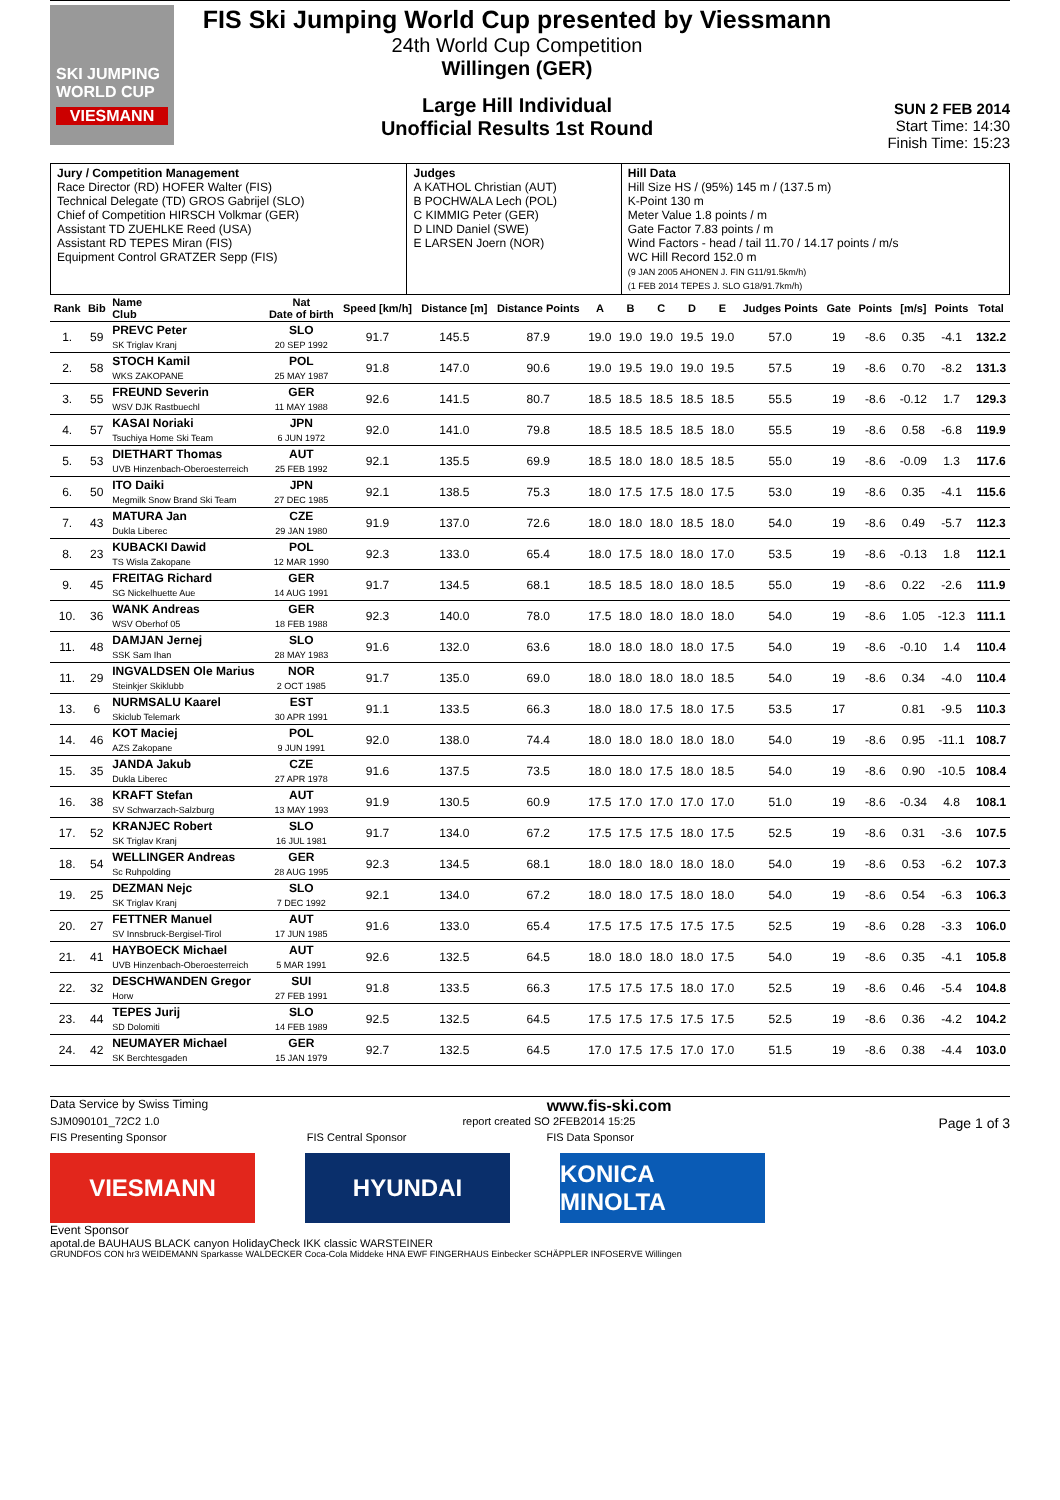SKI JUMPING WORLD CUP
VIESMANN
FIS Ski Jumping World Cup presented by Viessmann
24th World Cup Competition
Willingen (GER)
Large Hill Individual
Unofficial Results 1st Round
SUN 2 FEB 2014
Start Time: 14:30
Finish Time: 15:23
| Jury / Competition Management Race Director (RD) HOFER Walter (FIS) Technical Delegate (TD) GROS Gabrijel (SLO) Chief of Competition HIRSCH Volkmar (GER) Assistant TD ZUEHLKE Reed (USA) Assistant RD TEPES Miran (FIS) Equipment Control GRATZER Sepp (FIS) | Judges A KATHOL Christian (AUT) B POCHWALA Lech (POL) C KIMMIG Peter (GER) D LIND Daniel (SWE) E LARSEN Joern (NOR) | Hill Data Hill Size HS / (95%) 145 m / (137.5 m) K-Point 130 m Meter Value 1.8 points / m Gate Factor 7.83 points / m Wind Factors - head / tail 11.70 / 14.17 points / m/s WC Hill Record 152.0 m (9 JAN 2005 AHONEN J. FIN G11/91.5km/h) (1 FEB 2014 TEPES J. SLO G18/91.7km/h) |
| Rank | Bib | Name Club | Nat Date of birth | Speed [km/h] | Distance [m] | Distance Points | A | B | C | D | E | Judges Points | Gate | Points | [m/s] | Points | Total |
| --- | --- | --- | --- | --- | --- | --- | --- | --- | --- | --- | --- | --- | --- | --- | --- | --- | --- |
| 1. | 59 | PREVC Peter SK Triglav Kranj | SLO 20 SEP 1992 | 91.7 | 145.5 | 87.9 | 19.0 | 19.0 | 19.0 | 19.5 | 19.0 | 57.0 | 19 | -8.6 | 0.35 | -4.1 | 132.2 |
| 2. | 58 | STOCH Kamil WKS ZAKOPANE | POL 25 MAY 1987 | 91.8 | 147.0 | 90.6 | 19.0 | 19.5 | 19.0 | 19.0 | 19.5 | 57.5 | 19 | -8.6 | 0.70 | -8.2 | 131.3 |
| 3. | 55 | FREUND Severin WSV DJK Rastbuechl | GER 11 MAY 1988 | 92.6 | 141.5 | 80.7 | 18.5 | 18.5 | 18.5 | 18.5 | 18.5 | 55.5 | 19 | -8.6 | -0.12 | 1.7 | 129.3 |
| 4. | 57 | KASAI Noriaki Tsuchiya Home Ski Team | JPN 6 JUN 1972 | 92.0 | 141.0 | 79.8 | 18.5 | 18.5 | 18.5 | 18.5 | 18.0 | 55.5 | 19 | -8.6 | 0.58 | -6.8 | 119.9 |
| 5. | 53 | DIETHART Thomas UVB Hinzenbach-Oberoesterreich | AUT 25 FEB 1992 | 92.1 | 135.5 | 69.9 | 18.5 | 18.0 | 18.0 | 18.5 | 18.5 | 55.0 | 19 | -8.6 | -0.09 | 1.3 | 117.6 |
| 6. | 50 | ITO Daiki Megmilk Snow Brand Ski Team | JPN 27 DEC 1985 | 92.1 | 138.5 | 75.3 | 18.0 | 17.5 | 17.5 | 18.0 | 17.5 | 53.0 | 19 | -8.6 | 0.35 | -4.1 | 115.6 |
| 7. | 43 | MATURA Jan Dukla Liberec | CZE 29 JAN 1980 | 91.9 | 137.0 | 72.6 | 18.0 | 18.0 | 18.0 | 18.5 | 18.0 | 54.0 | 19 | -8.6 | 0.49 | -5.7 | 112.3 |
| 8. | 23 | KUBACKI Dawid TS Wisla Zakopane | POL 12 MAR 1990 | 92.3 | 133.0 | 65.4 | 18.0 | 17.5 | 18.0 | 18.0 | 17.0 | 53.5 | 19 | -8.6 | -0.13 | 1.8 | 112.1 |
| 9. | 45 | FREITAG Richard SG Nickelhuette Aue | GER 14 AUG 1991 | 91.7 | 134.5 | 68.1 | 18.5 | 18.5 | 18.0 | 18.0 | 18.5 | 55.0 | 19 | -8.6 | 0.22 | -2.6 | 111.9 |
| 10. | 36 | WANK Andreas WSV Oberhof 05 | GER 18 FEB 1988 | 92.3 | 140.0 | 78.0 | 17.5 | 18.0 | 18.0 | 18.0 | 18.0 | 54.0 | 19 | -8.6 | 1.05 | -12.3 | 111.1 |
| 11. | 48 | DAMJAN Jernej SSK Sam Ihan | SLO 28 MAY 1983 | 91.6 | 132.0 | 63.6 | 18.0 | 18.0 | 18.0 | 18.0 | 17.5 | 54.0 | 19 | -8.6 | -0.10 | 1.4 | 110.4 |
| 11. | 29 | INGVALDSEN Ole Marius Steinkjer Skiklubb | NOR 2 OCT 1985 | 91.7 | 135.0 | 69.0 | 18.0 | 18.0 | 18.0 | 18.0 | 18.5 | 54.0 | 19 | -8.6 | 0.34 | -4.0 | 110.4 |
| 13. | 6 | NURMSALU Kaarel Skiclub Telemark | EST 30 APR 1991 | 91.1 | 133.5 | 66.3 | 18.0 | 18.0 | 17.5 | 18.0 | 17.5 | 53.5 | 17 | | 0.81 | -9.5 | 110.3 |
| 14. | 46 | KOT Maciej AZS Zakopane | POL 9 JUN 1991 | 92.0 | 138.0 | 74.4 | 18.0 | 18.0 | 18.0 | 18.0 | 18.0 | 54.0 | 19 | -8.6 | 0.95 | -11.1 | 108.7 |
| 15. | 35 | JANDA Jakub Dukla Liberec | CZE 27 APR 1978 | 91.6 | 137.5 | 73.5 | 18.0 | 18.0 | 17.5 | 18.0 | 18.5 | 54.0 | 19 | -8.6 | 0.90 | -10.5 | 108.4 |
| 16. | 38 | KRAFT Stefan SV Schwarzach-Salzburg | AUT 13 MAY 1993 | 91.9 | 130.5 | 60.9 | 17.5 | 17.0 | 17.0 | 17.0 | 17.0 | 51.0 | 19 | -8.6 | -0.34 | 4.8 | 108.1 |
| 17. | 52 | KRANJEC Robert SK Triglav Kranj | SLO 16 JUL 1981 | 91.7 | 134.0 | 67.2 | 17.5 | 17.5 | 17.5 | 18.0 | 17.5 | 52.5 | 19 | -8.6 | 0.31 | -3.6 | 107.5 |
| 18. | 54 | WELLINGER Andreas Sc Ruhpolding | GER 28 AUG 1995 | 92.3 | 134.5 | 68.1 | 18.0 | 18.0 | 18.0 | 18.0 | 18.0 | 54.0 | 19 | -8.6 | 0.53 | -6.2 | 107.3 |
| 19. | 25 | DEZMAN Nejc SK Triglav Kranj | SLO 7 DEC 1992 | 92.1 | 134.0 | 67.2 | 18.0 | 18.0 | 17.5 | 18.0 | 18.0 | 54.0 | 19 | -8.6 | 0.54 | -6.3 | 106.3 |
| 20. | 27 | FETTNER Manuel SV Innsbruck-Bergisel-Tirol | AUT 17 JUN 1985 | 91.6 | 133.0 | 65.4 | 17.5 | 17.5 | 17.5 | 17.5 | 17.5 | 52.5 | 19 | -8.6 | 0.28 | -3.3 | 106.0 |
| 21. | 41 | HAYBOECK Michael UVB Hinzenbach-Oberoesterreich | AUT 5 MAR 1991 | 92.6 | 132.5 | 64.5 | 18.0 | 18.0 | 18.0 | 18.0 | 17.5 | 54.0 | 19 | -8.6 | 0.35 | -4.1 | 105.8 |
| 22. | 32 | DESCHWANDEN Gregor Horw | SUI 27 FEB 1991 | 91.8 | 133.5 | 66.3 | 17.5 | 17.5 | 17.5 | 18.0 | 17.0 | 52.5 | 19 | -8.6 | 0.46 | -5.4 | 104.8 |
| 23. | 44 | TEPES Jurij SD Dolomiti | SLO 14 FEB 1989 | 92.5 | 132.5 | 64.5 | 17.5 | 17.5 | 17.5 | 17.5 | 17.5 | 52.5 | 19 | -8.6 | 0.36 | -4.2 | 104.2 |
| 24. | 42 | NEUMAYER Michael SK Berchtesgaden | GER 15 JAN 1979 | 92.7 | 132.5 | 64.5 | 17.0 | 17.5 | 17.5 | 17.0 | 17.0 | 51.5 | 19 | -8.6 | 0.38 | -4.4 | 103.0 |
Data Service by Swiss Timing www.fis-ski.com
SJM090101_72C2 1.0 report created SO 2FEB2014 15:25 Page 1 of 3
FIS Presenting Sponsor FIS Central Sponsor FIS Data Sponsor
VIESMANN HYUNDAI KONICA MINOLTA
Event Sponsor
apotal.de BAUHAUS BLACK canyon HolidayCheck IKK classic WARSTEINER
GRUNDFOS CON hr3 WEIDEMANN Sparkasse WALDECKER Coca-Cola Middeke HNA EWF FINGERHAUS Einbecker SCHÄPPLER INFOSERVE Willingen